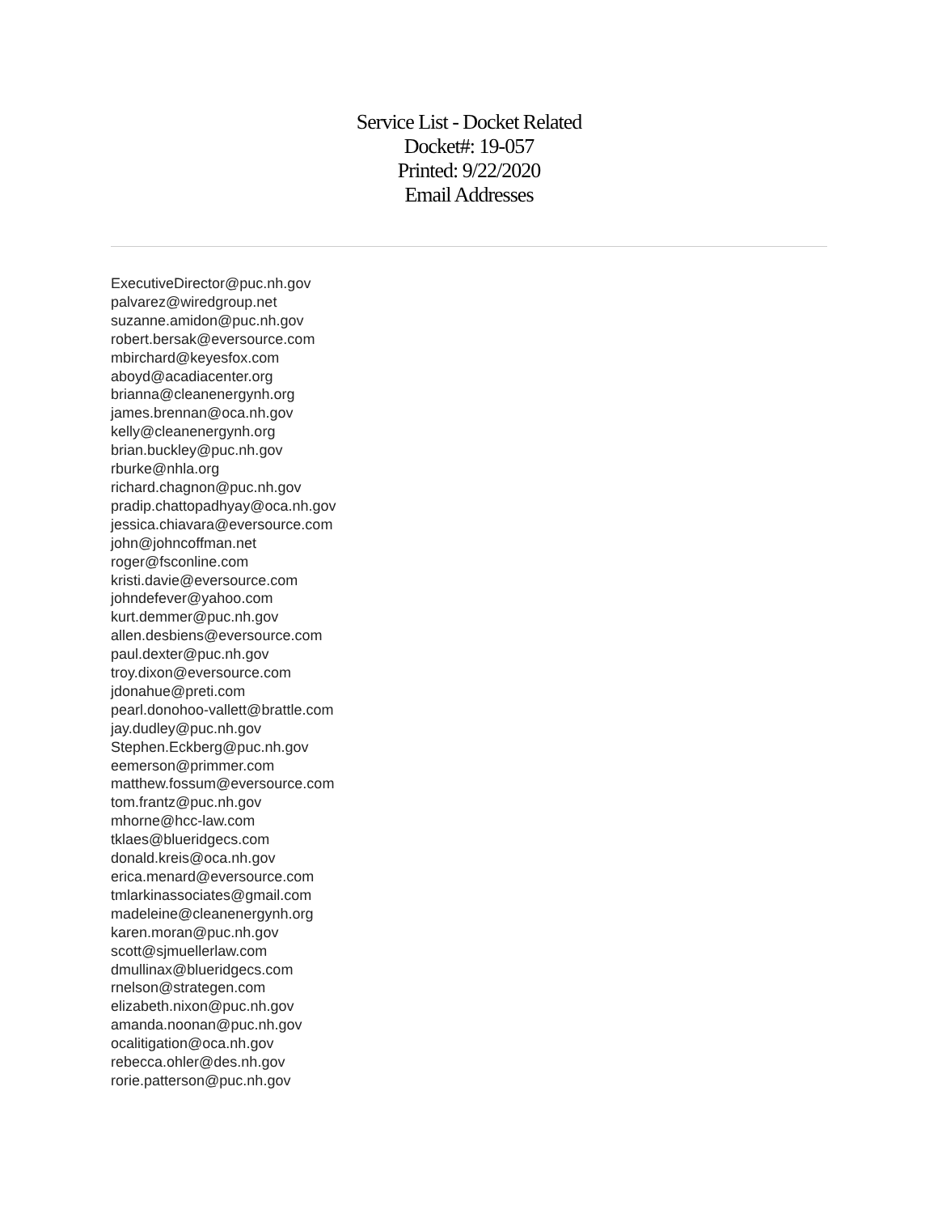Service List - Docket Related
Docket#: 19-057
Printed: 9/22/2020
Email Addresses
ExecutiveDirector@puc.nh.gov
palvarez@wiredgroup.net
suzanne.amidon@puc.nh.gov
robert.bersak@eversource.com
mbirchard@keyesfox.com
aboyd@acadiacenter.org
brianna@cleanenergynh.org
james.brennan@oca.nh.gov
kelly@cleanenergynh.org
brian.buckley@puc.nh.gov
rburke@nhla.org
richard.chagnon@puc.nh.gov
pradip.chattopadhyay@oca.nh.gov
jessica.chiavara@eversource.com
john@johncoffman.net
roger@fsconline.com
kristi.davie@eversource.com
johndefever@yahoo.com
kurt.demmer@puc.nh.gov
allen.desbiens@eversource.com
paul.dexter@puc.nh.gov
troy.dixon@eversource.com
jdonahue@preti.com
pearl.donohoo-vallett@brattle.com
jay.dudley@puc.nh.gov
Stephen.Eckberg@puc.nh.gov
eemerson@primmer.com
matthew.fossum@eversource.com
tom.frantz@puc.nh.gov
mhorne@hcc-law.com
tklaes@blueridgecs.com
donald.kreis@oca.nh.gov
erica.menard@eversource.com
tmlarkinassociates@gmail.com
madeleine@cleanenergynh.org
karen.moran@puc.nh.gov
scott@sjmuellerlaw.com
dmullinax@blueridgecs.com
rnelson@strategen.com
elizabeth.nixon@puc.nh.gov
amanda.noonan@puc.nh.gov
ocalitigation@oca.nh.gov
rebecca.ohler@des.nh.gov
rorie.patterson@puc.nh.gov